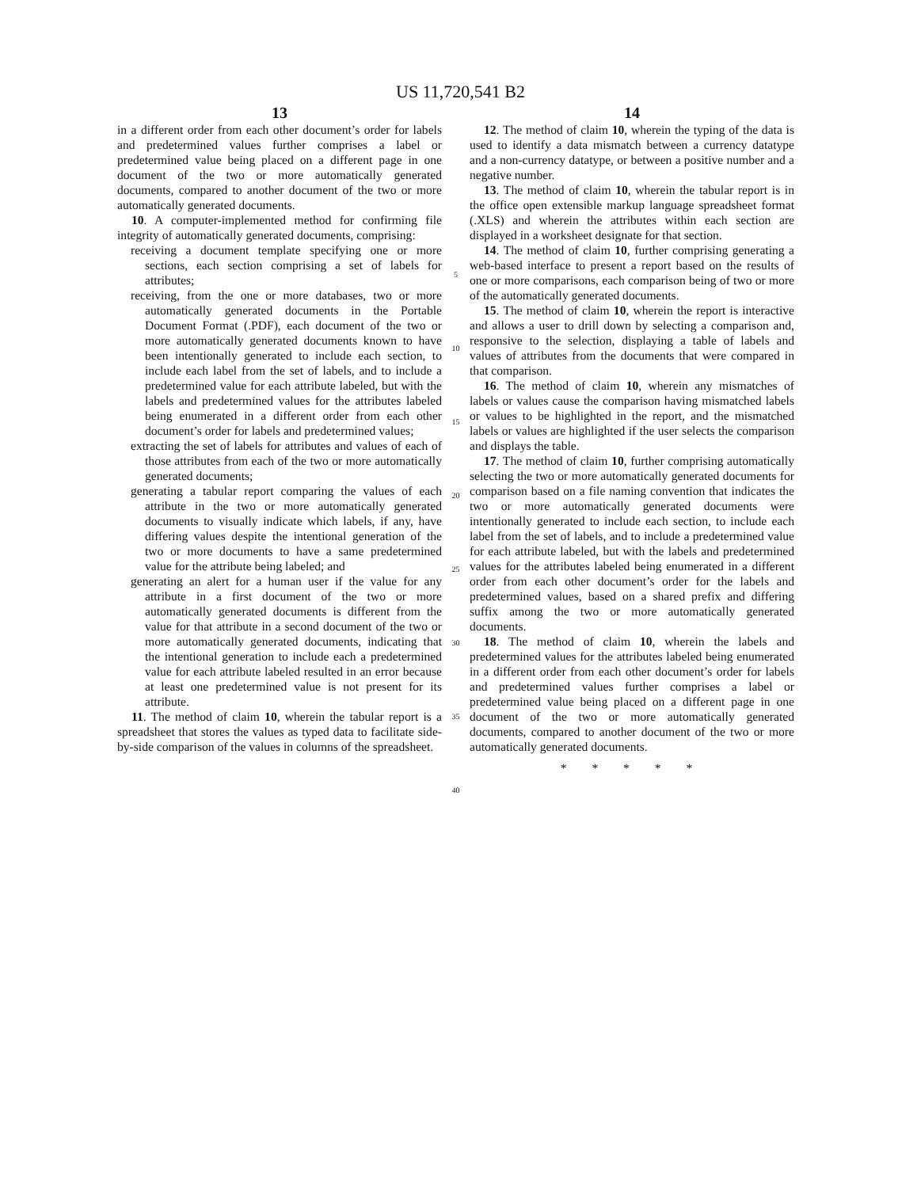US 11,720,541 B2
13
in a different order from each other document’s order for labels and predetermined values further comprises a label or predetermined value being placed on a different page in one document of the two or more automatically generated documents, compared to another document of the two or more automatically generated documents.
10. A computer-implemented method for confirming file integrity of automatically generated documents, comprising:
receiving a document template specifying one or more sections, each section comprising a set of labels for attributes;
receiving, from the one or more databases, two or more automatically generated documents in the Portable Document Format (.PDF), each document of the two or more automatically generated documents known to have been intentionally generated to include each section, to include each label from the set of labels, and to include a predetermined value for each attribute labeled, but with the labels and predetermined values for the attributes labeled being enumerated in a different order from each other document’s order for labels and predetermined values;
extracting the set of labels for attributes and values of each of those attributes from each of the two or more automatically generated documents;
generating a tabular report comparing the values of each attribute in the two or more automatically generated documents to visually indicate which labels, if any, have differing values despite the intentional generation of the two or more documents to have a same predetermined value for the attribute being labeled; and
generating an alert for a human user if the value for any attribute in a first document of the two or more automatically generated documents is different from the value for that attribute in a second document of the two or more automatically generated documents, indicating that the intentional generation to include each a predetermined value for each attribute labeled resulted in an error because at least one predetermined value is not present for its attribute.
11. The method of claim 10, wherein the tabular report is a spreadsheet that stores the values as typed data to facilitate side-by-side comparison of the values in columns of the spreadsheet.
5
10
15
20
25
30
35
40
14
12. The method of claim 10, wherein the typing of the data is used to identify a data mismatch between a currency datatype and a non-currency datatype, or between a positive number and a negative number.
13. The method of claim 10, wherein the tabular report is in the office open extensible markup language spreadsheet format (.XLS) and wherein the attributes within each section are displayed in a worksheet designate for that section.
14. The method of claim 10, further comprising generating a web-based interface to present a report based on the results of one or more comparisons, each comparison being of two or more of the automatically generated documents.
15. The method of claim 10, wherein the report is interactive and allows a user to drill down by selecting a comparison and, responsive to the selection, displaying a table of labels and values of attributes from the documents that were compared in that comparison.
16. The method of claim 10, wherein any mismatches of labels or values cause the comparison having mismatched labels or values to be highlighted in the report, and the mismatched labels or values are highlighted if the user selects the comparison and displays the table.
17. The method of claim 10, further comprising automatically selecting the two or more automatically generated documents for comparison based on a file naming convention that indicates the two or more automatically generated documents were intentionally generated to include each section, to include each label from the set of labels, and to include a predetermined value for each attribute labeled, but with the labels and predetermined values for the attributes labeled being enumerated in a different order from each other document’s order for the labels and predetermined values, based on a shared prefix and differing suffix among the two or more automatically generated documents.
18. The method of claim 10, wherein the labels and predetermined values for the attributes labeled being enumerated in a different order from each other document’s order for labels and predetermined values further comprises a label or predetermined value being placed on a different page in one document of the two or more automatically generated documents, compared to another document of the two or more automatically generated documents.
* * * * *